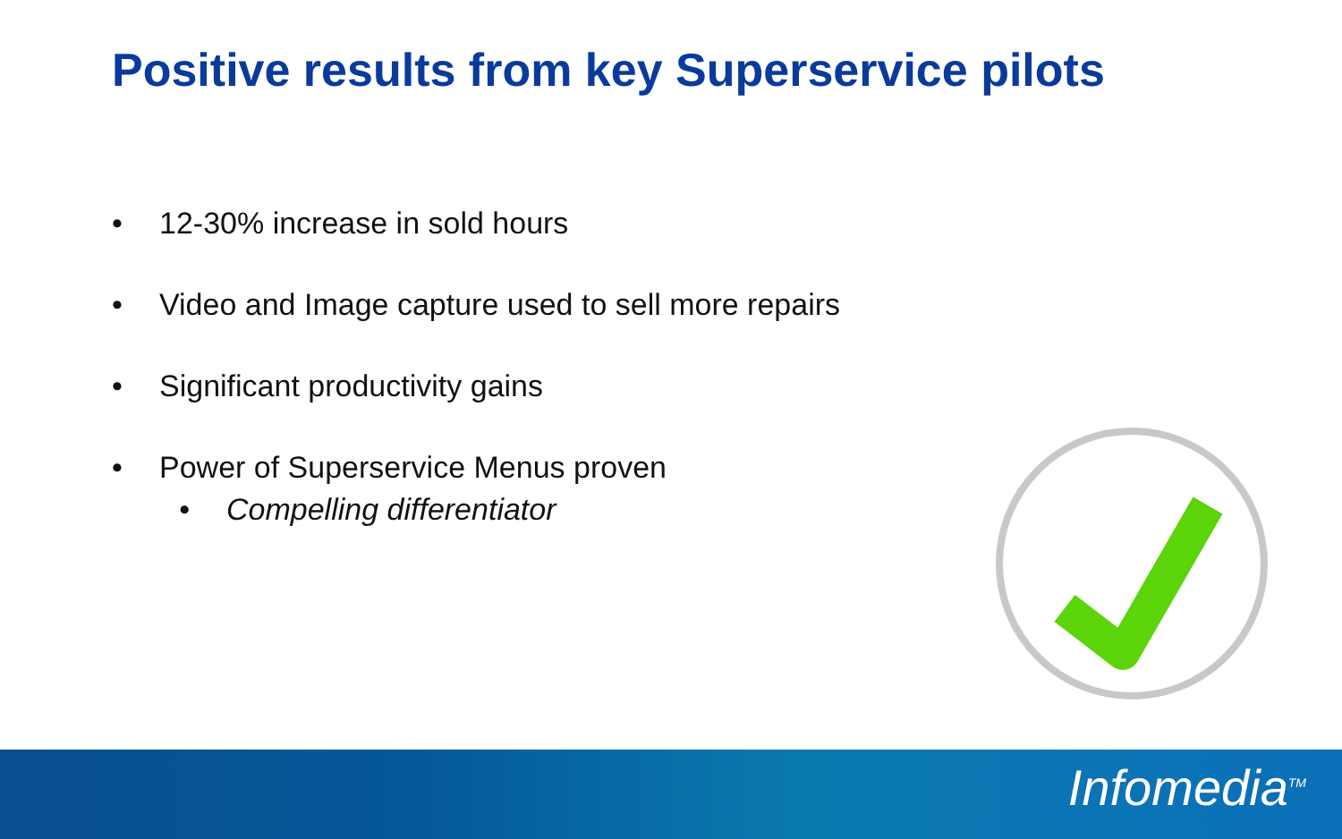Positive results from key Superservice pilots
• 12-30% increase in sold hours
• Video and Image capture used to sell more repairs
• Significant productivity gains
• Power of Superservice Menus proven
• Compelling differentiator
Infomedia<sup>TM</sup>